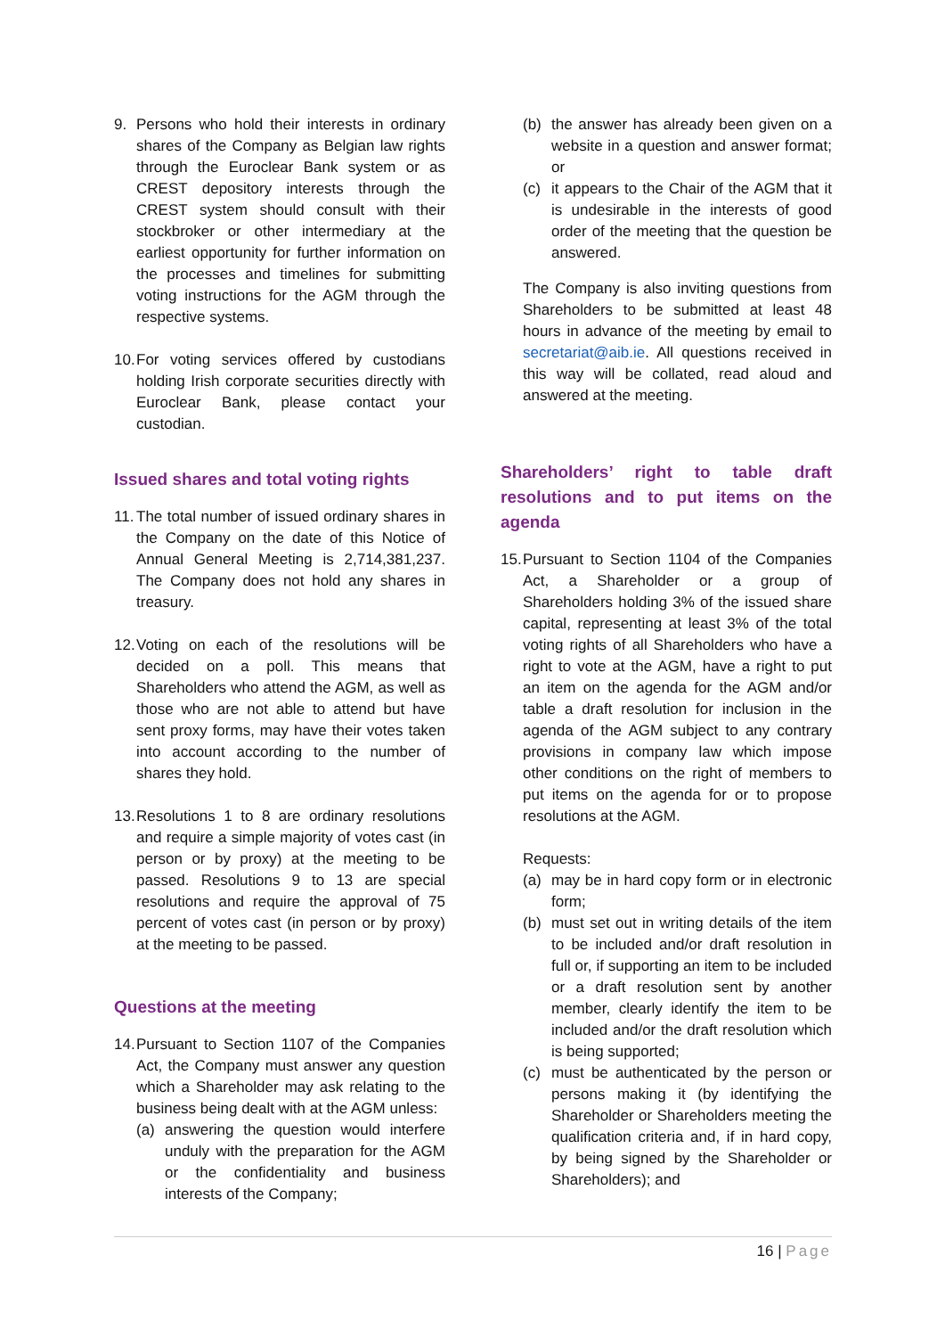9. Persons who hold their interests in ordinary shares of the Company as Belgian law rights through the Euroclear Bank system or as CREST depository interests through the CREST system should consult with their stockbroker or other intermediary at the earliest opportunity for further information on the processes and timelines for submitting voting instructions for the AGM through the respective systems.
10.
For voting services offered by custodians holding Irish corporate securities directly with Euroclear Bank, please contact your custodian.
Issued shares and total voting rights
11.
The total number of issued ordinary shares in the Company on the date of this Notice of Annual General Meeting is 2,714,381,237. The Company does not hold any shares in treasury.
12.
Voting on each of the resolutions will be decided on a poll. This means that Shareholders who attend the AGM, as well as those who are not able to attend but have sent proxy forms, may have their votes taken into account according to the number of shares they hold.
13.
Resolutions 1 to 8 are ordinary resolutions and require a simple majority of votes cast (in person or by proxy) at the meeting to be passed. Resolutions 9 to 13 are special resolutions and require the approval of 75 percent of votes cast (in person or by proxy) at the meeting to be passed.
Questions at the meeting
14.
Pursuant to Section 1107 of the Companies Act, the Company must answer any question which a Shareholder may ask relating to the business being dealt with at the AGM unless:
(a) answering the question would interfere unduly with the preparation for the AGM or the confidentiality and business interests of the Company;
(b) the answer has already been given on a website in a question and answer format; or
(c) it appears to the Chair of the AGM that it is undesirable in the interests of good order of the meeting that the question be answered.
The Company is also inviting questions from Shareholders to be submitted at least 48 hours in advance of the meeting by email to secretariat@aib.ie. All questions received in this way will be collated, read aloud and answered at the meeting.
Shareholders’ right to table draft resolutions and to put items on the agenda
15.
Pursuant to Section 1104 of the Companies Act, a Shareholder or a group of Shareholders holding 3% of the issued share capital, representing at least 3% of the total voting rights of all Shareholders who have a right to vote at the AGM, have a right to put an item on the agenda for the AGM and/or table a draft resolution for inclusion in the agenda of the AGM subject to any contrary provisions in company law which impose other conditions on the right of members to put items on the agenda for or to propose resolutions at the AGM.
Requests:
(a) may be in hard copy form or in electronic form;
(b) must set out in writing details of the item to be included and/or draft resolution in full or, if supporting an item to be included or a draft resolution sent by another member, clearly identify the item to be included and/or the draft resolution which is being supported;
(c) must be authenticated by the person or persons making it (by identifying the Shareholder or Shareholders meeting the qualification criteria and, if in hard copy, by being signed by the Shareholder or Shareholders); and
16 | Page